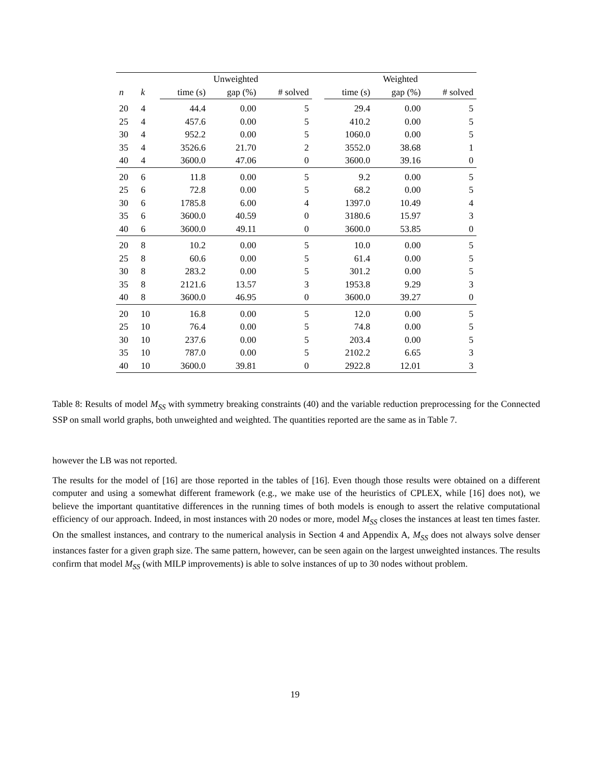| | | Unweighted | | | | Weighted | | |
| --- | --- | --- | --- | --- | --- | --- | --- | --- |
| n | k | time (s) | gap (%) | # solved | | time (s) | gap (%) | # solved |
| 20 | 4 | 44.4 | 0.00 | 5 | | 29.4 | 0.00 | 5 |
| 25 | 4 | 457.6 | 0.00 | 5 | | 410.2 | 0.00 | 5 |
| 30 | 4 | 952.2 | 0.00 | 5 | | 1060.0 | 0.00 | 5 |
| 35 | 4 | 3526.6 | 21.70 | 2 | | 3552.0 | 38.68 | 1 |
| 40 | 4 | 3600.0 | 47.06 | 0 | | 3600.0 | 39.16 | 0 |
| 20 | 6 | 11.8 | 0.00 | 5 | | 9.2 | 0.00 | 5 |
| 25 | 6 | 72.8 | 0.00 | 5 | | 68.2 | 0.00 | 5 |
| 30 | 6 | 1785.8 | 6.00 | 4 | | 1397.0 | 10.49 | 4 |
| 35 | 6 | 3600.0 | 40.59 | 0 | | 3180.6 | 15.97 | 3 |
| 40 | 6 | 3600.0 | 49.11 | 0 | | 3600.0 | 53.85 | 0 |
| 20 | 8 | 10.2 | 0.00 | 5 | | 10.0 | 0.00 | 5 |
| 25 | 8 | 60.6 | 0.00 | 5 | | 61.4 | 0.00 | 5 |
| 30 | 8 | 283.2 | 0.00 | 5 | | 301.2 | 0.00 | 5 |
| 35 | 8 | 2121.6 | 13.57 | 3 | | 1953.8 | 9.29 | 3 |
| 40 | 8 | 3600.0 | 46.95 | 0 | | 3600.0 | 39.27 | 0 |
| 20 | 10 | 16.8 | 0.00 | 5 | | 12.0 | 0.00 | 5 |
| 25 | 10 | 76.4 | 0.00 | 5 | | 74.8 | 0.00 | 5 |
| 30 | 10 | 237.6 | 0.00 | 5 | | 203.4 | 0.00 | 5 |
| 35 | 10 | 787.0 | 0.00 | 5 | | 2102.2 | 6.65 | 3 |
| 40 | 10 | 3600.0 | 39.81 | 0 | | 2922.8 | 12.01 | 3 |
Table 8: Results of model M<sub>SS</sub> with symmetry breaking constraints (40) and the variable reduction preprocessing for the Connected SSP on small world graphs, both unweighted and weighted. The quantities reported are the same as in Table 7.
however the LB was not reported.
The results for the model of [16] are those reported in the tables of [16]. Even though those results were obtained on a different computer and using a somewhat different framework (e.g., we make use of the heuristics of CPLEX, while [16] does not), we believe the important quantitative differences in the running times of both models is enough to assert the relative computational efficiency of our approach. Indeed, in most instances with 20 nodes or more, model M<sub>SS</sub> closes the instances at least ten times faster. On the smallest instances, and contrary to the numerical analysis in Section 4 and Appendix A, M<sub>SS</sub> does not always solve denser instances faster for a given graph size. The same pattern, however, can be seen again on the largest unweighted instances. The results confirm that model M<sub>SS</sub> (with MILP improvements) is able to solve instances of up to 30 nodes without problem.
19